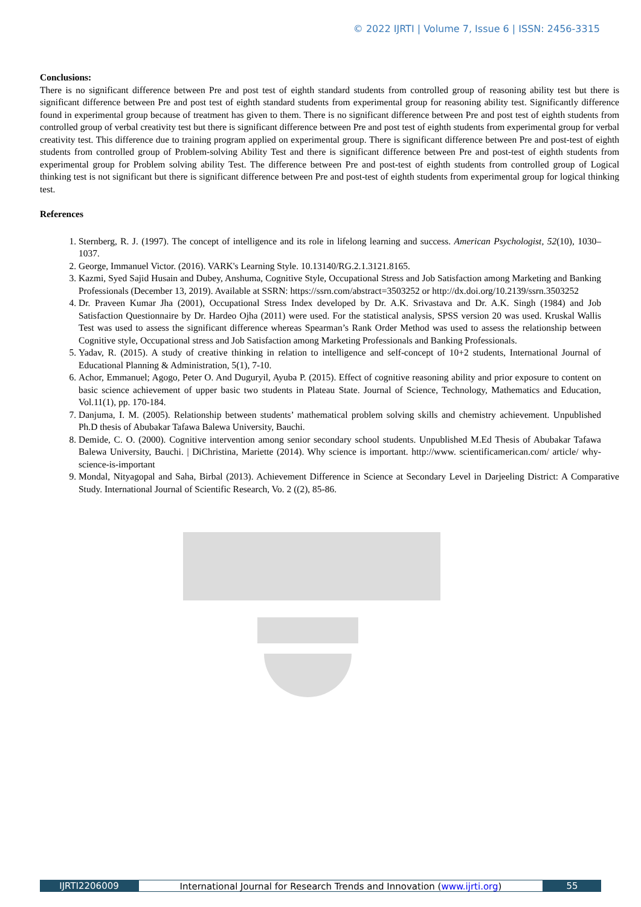© 2022 IJRTI | Volume 7, Issue 6 | ISSN: 2456-3315
Conclusions:
There is no significant difference between Pre and post test of eighth standard students from controlled group of reasoning ability test but there is significant difference between Pre and post test of eighth standard students from experimental group for reasoning ability test. Significantly difference found in experimental group because of treatment has given to them. There is no significant difference between Pre and post test of eighth students from controlled group of verbal creativity test but there is significant difference between Pre and post test of eighth students from experimental group for verbal creativity test. This difference due to training program applied on experimental group. There is significant difference between Pre and post-test of eighth students from controlled group of Problem-solving Ability Test and there is significant difference between Pre and post-test of eighth students from experimental group for Problem solving ability Test. The difference between Pre and post-test of eighth students from controlled group of Logical thinking test is not significant but there is significant difference between Pre and post-test of eighth students from experimental group for logical thinking test.
References
1. Sternberg, R. J. (1997). The concept of intelligence and its role in lifelong learning and success. American Psychologist, 52(10), 1030–1037.
2. George, Immanuel Victor. (2016). VARK's Learning Style. 10.13140/RG.2.1.3121.8165.
3. Kazmi, Syed Sajid Husain and Dubey, Anshuma, Cognitive Style, Occupational Stress and Job Satisfaction among Marketing and Banking Professionals (December 13, 2019). Available at SSRN: https://ssrn.com/abstract=3503252 or http://dx.doi.org/10.2139/ssrn.3503252
4. Dr. Praveen Kumar Jha (2001), Occupational Stress Index developed by Dr. A.K. Srivastava and Dr. A.K. Singh (1984) and Job Satisfaction Questionnaire by Dr. Hardeo Ojha (2011) were used. For the statistical analysis, SPSS version 20 was used. Kruskal Wallis Test was used to assess the significant difference whereas Spearman’s Rank Order Method was used to assess the relationship between Cognitive style, Occupational stress and Job Satisfaction among Marketing Professionals and Banking Professionals.
5. Yadav, R. (2015). A study of creative thinking in relation to intelligence and self-concept of 10+2 students, International Journal of Educational Planning & Administration, 5(1), 7-10.
6. Achor, Emmanuel; Agogo, Peter O. And Duguryil, Ayuba P. (2015). Effect of cognitive reasoning ability and prior exposure to content on basic science achievement of upper basic two students in Plateau State. Journal of Science, Technology, Mathematics and Education, Vol.11(1), pp. 170-184.
7. Danjuma, I. M. (2005). Relationship between students’ mathematical problem solving skills and chemistry achievement. Unpublished Ph.D thesis of Abubakar Tafawa Balewa University, Bauchi.
8. Demide, C. O. (2000). Cognitive intervention among senior secondary school students. Unpublished M.Ed Thesis of Abubakar Tafawa Balewa University, Bauchi. | DiChristina, Mariette (2014). Why science is important. http://www. scientificamerican.com/ article/ why-science-is-important
9. Mondal, Nityagopal and Saha, Birbal (2013). Achievement Difference in Science at Secondary Level in Darjeeling District: A Comparative Study. International Journal of Scientific Research, Vo. 2 ((2), 85-86.
IJRTI2206009 International Journal for Research Trends and Innovation (www.ijrti.org) 55